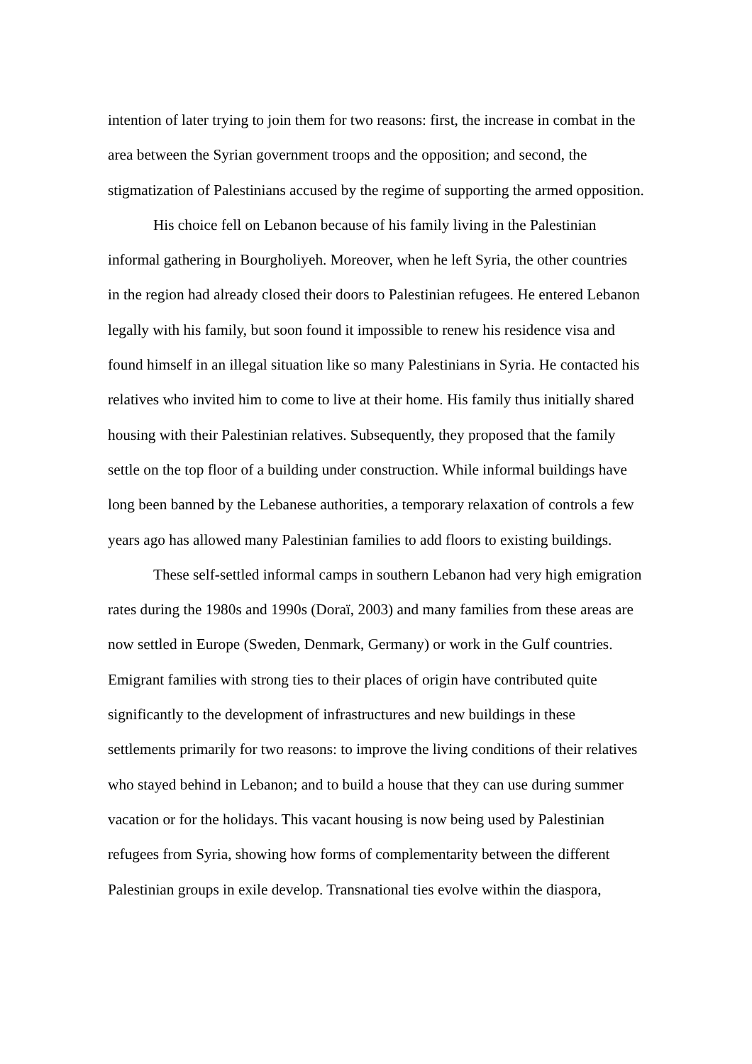intention of later trying to join them for two reasons: first, the increase in combat in the
area between the Syrian government troops and the opposition; and second, the
stigmatization of Palestinians accused by the regime of supporting the armed opposition.
   His choice fell on Lebanon because of his family living in the Palestinian
informal gathering in Bourgholiyeh. Moreover, when he left Syria, the other countries
in the region had already closed their doors to Palestinian refugees. He entered Lebanon
legally with his family, but soon found it impossible to renew his residence visa and
found himself in an illegal situation like so many Palestinians in Syria. He contacted his
relatives who invited him to come to live at their home. His family thus initially shared
housing with their Palestinian relatives. Subsequently, they proposed that the family
settle on the top floor of a building under construction. While informal buildings have
long been banned by the Lebanese authorities, a temporary relaxation of controls a few
years ago has allowed many Palestinian families to add floors to existing buildings.
   These self-settled informal camps in southern Lebanon had very high emigration
rates during the 1980s and 1990s (Doraï, 2003) and many families from these areas are
now settled in Europe (Sweden, Denmark, Germany) or work in the Gulf countries.
Emigrant families with strong ties to their places of origin have contributed quite
significantly to the development of infrastructures and new buildings in these
settlements primarily for two reasons: to improve the living conditions of their relatives
who stayed behind in Lebanon; and to build a house that they can use during summer
vacation or for the holidays. This vacant housing is now being used by Palestinian
refugees from Syria, showing how forms of complementarity between the different
Palestinian groups in exile develop. Transnational ties evolve within the diaspora,